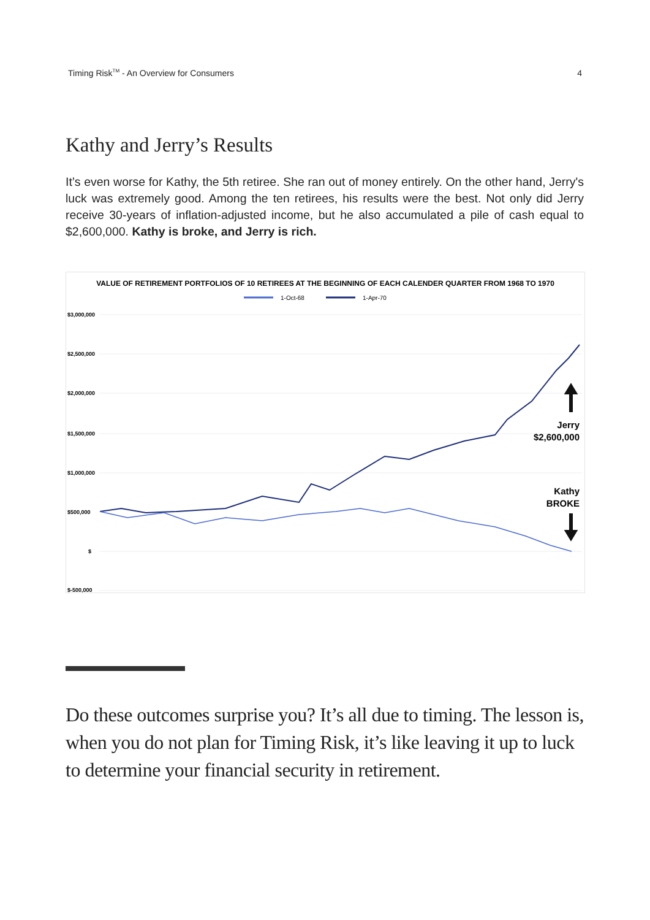Timing Risk<sup>TM</sup> - An Overview for Consumers 4
Kathy and Jerry’s Results
It’s even worse for Kathy, the 5th retiree. She ran out of money entirely. On the other hand, Jerry's luck was extremely good. Among the ten retirees, his results were the best. Not only did Jerry receive 30-years of inflation-adjusted income, but he also accumulated a pile of cash equal to $2,600,000. Kathy is broke, and Jerry is rich.
VALUE OF RETIREMENT PORTFOLIOS OF 10 RETIREES AT THE BEGINNING OF EACH CALENDER QUARTER FROM 1968 TO 1970
1-Oct-68
1-Apr-70
$3,000,000
$2,500,000
$2,000,000
$1,500,000
$1,000,000
$500,000
$
$-500,000
Jerry
$2,600,000
Kathy
BROKE
Do these outcomes surprise you? It’s all due to timing. The lesson is, when you do not plan for Timing Risk, it’s like leaving it up to luck to determine your financial security in retirement.